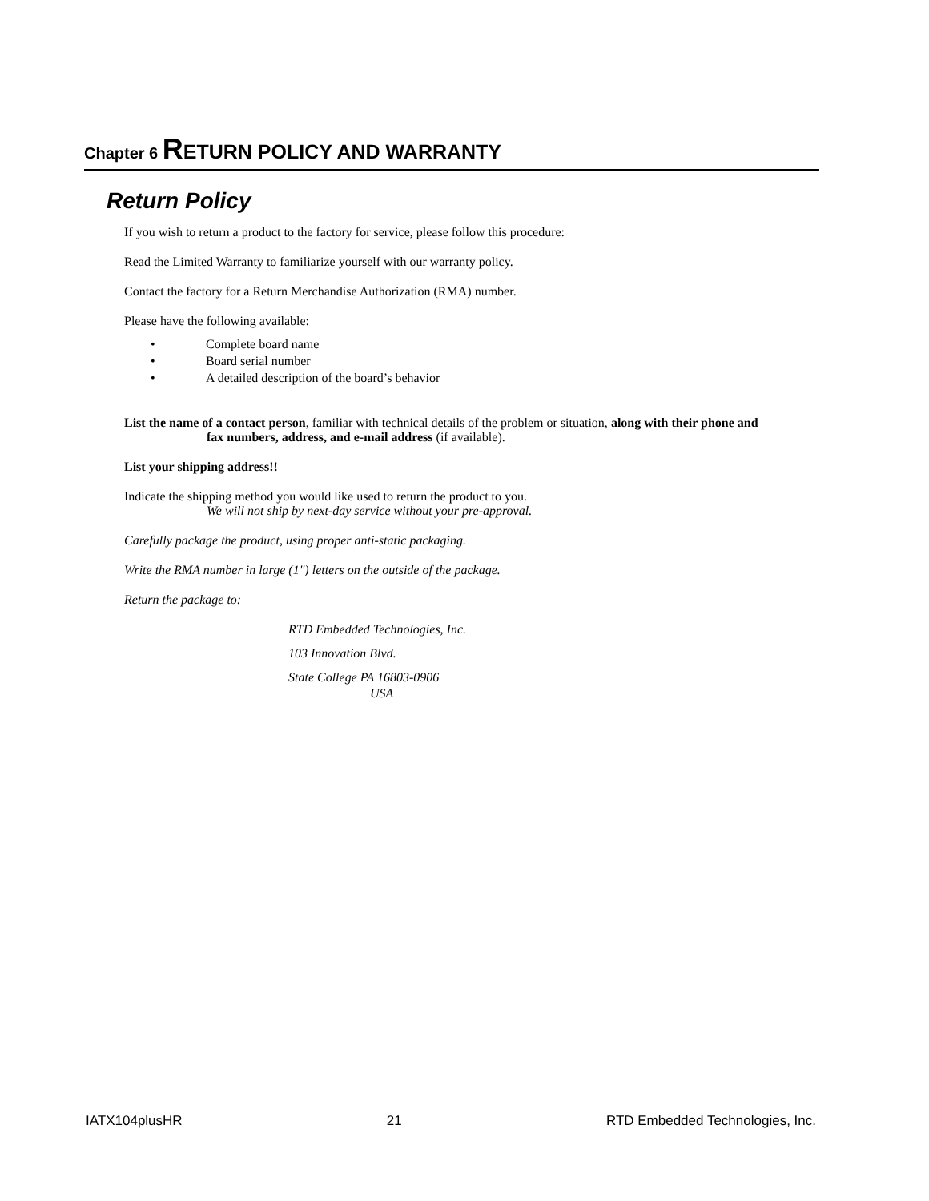Chapter 6 RETURN POLICY AND WARRANTY
Return Policy
If you wish to return a product to the factory for service, please follow this procedure:
Read the Limited Warranty to familiarize yourself with our warranty policy.
Contact the factory for a Return Merchandise Authorization (RMA) number.
Please have the following available:
• Complete board name
• Board serial number
• A detailed description of the board’s behavior
List the name of a contact person, familiar with technical details of the problem or situation, along with their phone and
fax numbers, address, and e-mail address (if available).
List your shipping address!!
Indicate the shipping method you would like used to return the product to you.
We will not ship by next-day service without your pre-approval.
Carefully package the product, using proper anti-static packaging.
Write the RMA number in large (1") letters on the outside of the package.
Return the package to:
RTD Embedded Technologies, Inc.
103 Innovation Blvd.
State College PA 16803-0906
USA
IATX104plusHR 21 RTD Embedded Technologies, Inc.